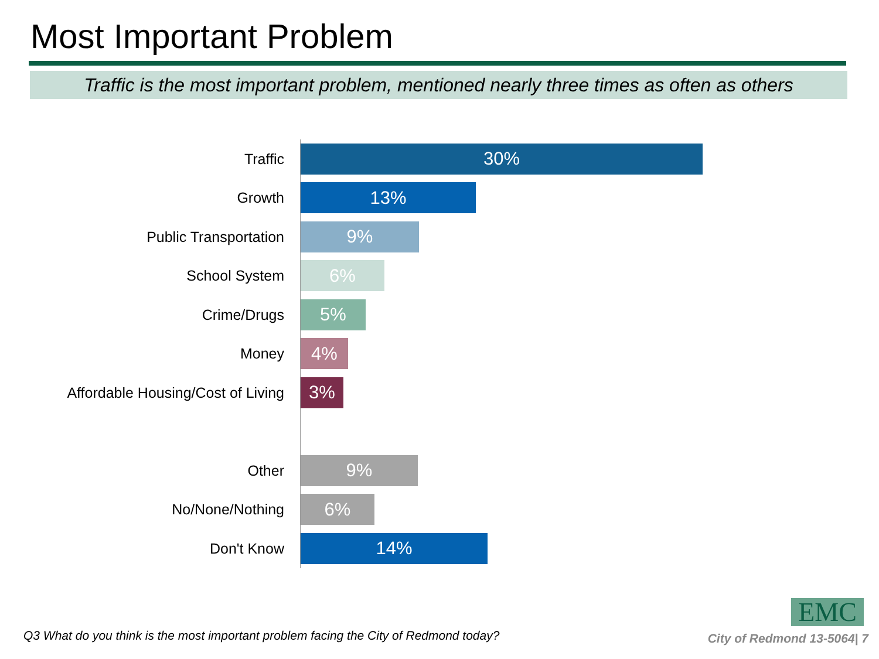Most Important Problem
Traffic is the most important problem, mentioned nearly three times as often as others
Traffic
30%
Growth
13%
Public Transportation
9%
School System
6%
Crime/Drugs
5%
Money
4%
Affordable Housing/Cost of Living
3%
Other
9%
No/None/Nothing
6%
Don't Know
14%
EMC
Q3 What do you think is the most important problem facing the City of Redmond today?
City of Redmond 13-5064| 7